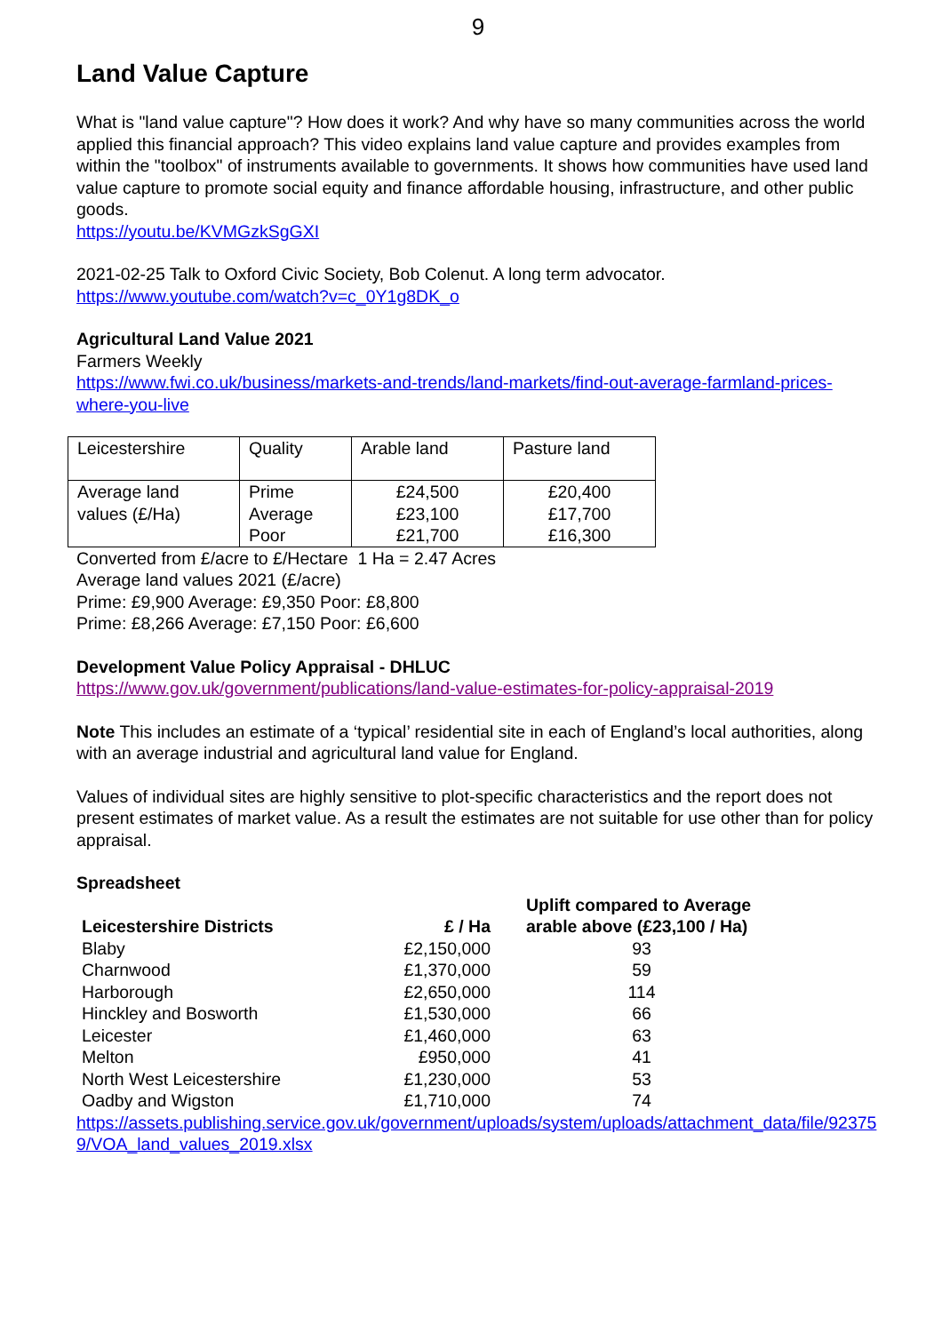9
Land Value Capture
What is "land value capture"? How does it work? And why have so many communities across the world applied this financial approach? This video explains land value capture and provides examples from within the "toolbox" of instruments available to governments. It shows how communities have used land value capture to promote social equity and finance affordable housing, infrastructure, and other public goods.
https://youtu.be/KVMGzkSgGXI
2021-02-25 Talk to Oxford Civic Society, Bob Colenut. A long term advocator.
https://www.youtube.com/watch?v=c_0Y1g8DK_o
Agricultural Land Value 2021
Farmers Weekly
https://www.fwi.co.uk/business/markets-and-trends/land-markets/find-out-average-farmland-prices-where-you-live
| Leicestershire | Quality | Arable land | Pasture land |
| Average land values (£/Ha) | Prime Average Poor | £24,500 £23,100 £21,700 | £20,400 £17,700 £16,300 |
Converted from £/acre to £/Hectare 1 Ha = 2.47 Acres
Average land values 2021 (£/acre)
Prime: £9,900 Average: £9,350 Poor: £8,800
Prime: £8,266 Average: £7,150 Poor: £6,600
Development Value Policy Appraisal - DHLUC
https://www.gov.uk/government/publications/land-value-estimates-for-policy-appraisal-2019
Note This includes an estimate of a ‘typical’ residential site in each of England’s local authorities, along with an average industrial and agricultural land value for England.
Values of individual sites are highly sensitive to plot-specific characteristics and the report does not present estimates of market value. As a result the estimates are not suitable for use other than for policy appraisal.
Spreadsheet
| Leicestershire Districts | £ / Ha | Uplift compared to Average arable above (£23,100 / Ha) |
| --- | --- | --- |
| Blaby | £2,150,000 | 93 |
| Charnwood | £1,370,000 | 59 |
| Harborough | £2,650,000 | 114 |
| Hinckley and Bosworth | £1,530,000 | 66 |
| Leicester | £1,460,000 | 63 |
| Melton | £950,000 | 41 |
| North West Leicestershire | £1,230,000 | 53 |
| Oadby and Wigston | £1,710,000 | 74 |
https://assets.publishing.service.gov.uk/government/uploads/system/uploads/attachment_data/file/923759/VOA_land_values_2019.xlsx